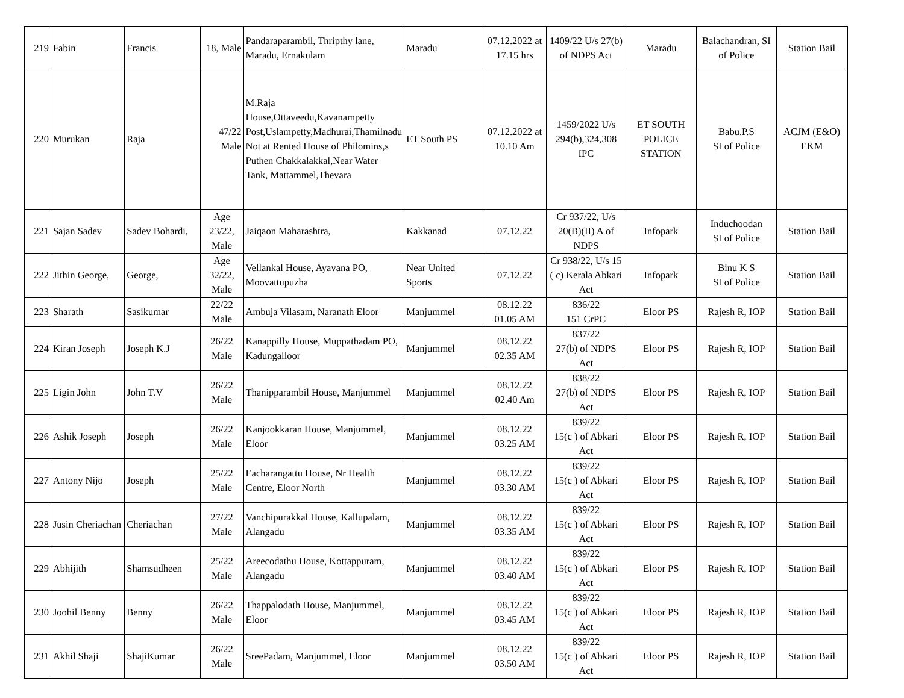| 219 | Fabin | Francis | 18, Male | Pandaraparambil, Thripthy lane, Maradu, Ernakulam | Maradu | 07.12.2022 at 17.15 hrs | 1409/22 U/s 27(b) of NDPS Act | Maradu | Balachandran, SI of Police | Station Bail |
| 220 | Murukan | Raja | 47/22 Male | M.Raja House,Ottaveedu,Kavanampetty Post,Uslampetty,Madhurai,Thamilnadu Not at Rented House of Philomins,s Puthen Chakkalakkal,Near Water Tank, Mattammel,Thevara | ET South PS | 07.12.2022 at 10.10 Am | 1459/2022 U/s 294(b),324,308 IPC | ET SOUTH POLICE STATION | Babu.P.S SI of Police | ACJM (E&O) EKM |
| 221 | Sajan Sadev | Sadev Bohardi, | Age 23/22, Male | Jaiqaon Maharashtra, | Kakkanad | 07.12.22 | Cr 937/22, U/s 20(B)(II) A of NDPS | Infopark | Induchoodan SI of Police | Station Bail |
| 222 | Jithin George, | George, | Age 32/22, Male | Vellankal House, Ayavana PO, Moovattupuzha | Near United Sports | 07.12.22 | Cr 938/22, U/s 15 ( c) Kerala Abkari Act | Infopark | Binu K S SI of Police | Station Bail |
| 223 | Sharath | Sasikumar | 22/22 Male | Ambuja Vilasam, Naranath Eloor | Manjummel | 08.12.22 01.05 AM | 836/22 151 CrPC | Eloor PS | Rajesh R, IOP | Station Bail |
| 224 | Kiran Joseph | Joseph K.J | 26/22 Male | Kanappilly House, Muppathadam PO, Kadungalloor | Manjummel | 08.12.22 02.35 AM | 837/22 27(b) of NDPS Act | Eloor PS | Rajesh R, IOP | Station Bail |
| 225 | Ligin John | John T.V | 26/22 Male | Thanipparambil House, Manjummel | Manjummel | 08.12.22 02.40 Am | 838/22 27(b) of NDPS Act | Eloor PS | Rajesh R, IOP | Station Bail |
| 226 | Ashik Joseph | Joseph | 26/22 Male | Kanjookkaran House, Manjummel, Eloor | Manjummel | 08.12.22 03.25 AM | 839/22 15(c ) of Abkari Act | Eloor PS | Rajesh R, IOP | Station Bail |
| 227 | Antony Nijo | Joseph | 25/22 Male | Eacharangattu House, Nr Health Centre, Eloor North | Manjummel | 08.12.22 03.30 AM | 839/22 15(c ) of Abkari Act | Eloor PS | Rajesh R, IOP | Station Bail |
| 228 | Jusin Cheriachan | Cheriachan | 27/22 Male | Vanchipurakkal House, Kallupalam, Alangadu | Manjummel | 08.12.22 03.35 AM | 839/22 15(c ) of Abkari Act | Eloor PS | Rajesh R, IOP | Station Bail |
| 229 | Abhijith | Shamsudheen | 25/22 Male | Areecodathu House, Kottappuram, Alangadu | Manjummel | 08.12.22 03.40 AM | 839/22 15(c ) of Abkari Act | Eloor PS | Rajesh R, IOP | Station Bail |
| 230 | Joohil Benny | Benny | 26/22 Male | Thappalodath House, Manjummel, Eloor | Manjummel | 08.12.22 03.45 AM | 839/22 15(c ) of Abkari Act | Eloor PS | Rajesh R, IOP | Station Bail |
| 231 | Akhil Shaji | ShajiKumar | 26/22 Male | SreePadam, Manjummel, Eloor | Manjummel | 08.12.22 03.50 AM | 839/22 15(c ) of Abkari Act | Eloor PS | Rajesh R, IOP | Station Bail |